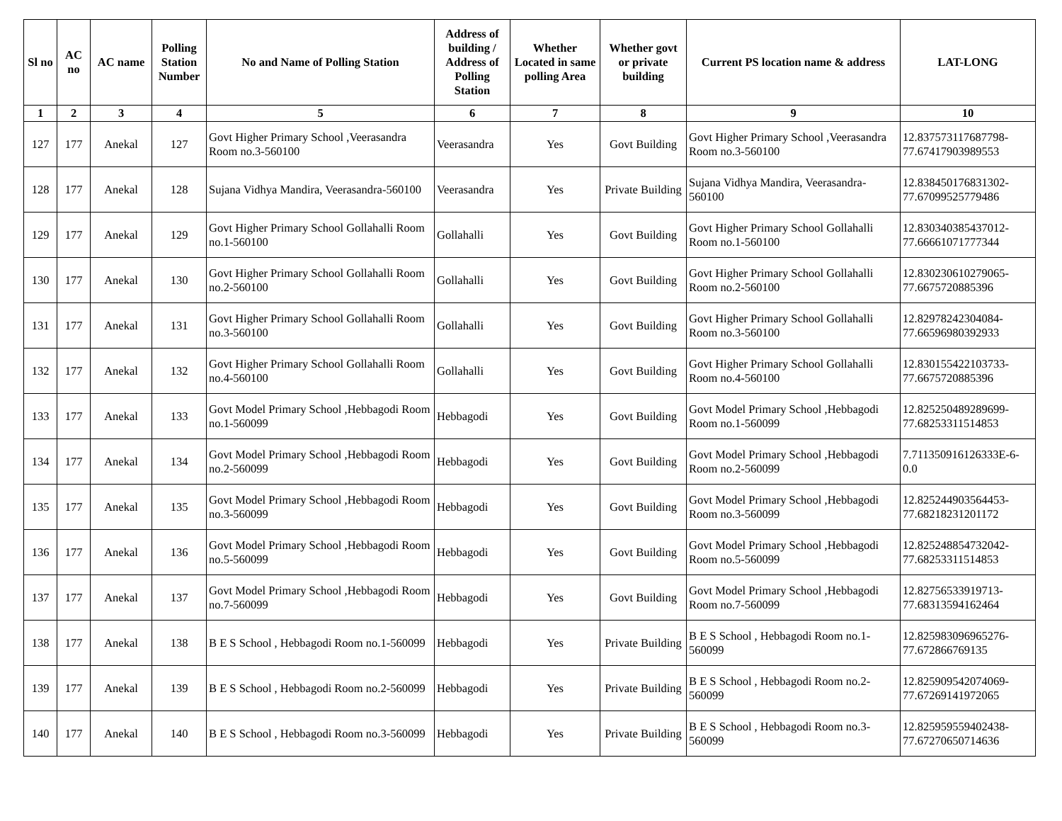| Sl no | AC no | AC name | Polling Station Number | No and Name of Polling Station | Address of building / Address of Polling Station | Whether Located in same polling Area | Whether govt or private building | Current PS location name & address | LAT-LONG |
| --- | --- | --- | --- | --- | --- | --- | --- | --- | --- |
| 1 | 2 | 3 | 4 | 5 | 6 | 7 | 8 | 9 | 10 |
| 127 | 177 | Anekal | 127 | Govt Higher Primary School ,Veerasandra Room no.3-560100 | Veerasandra | Yes | Govt Building | Govt Higher Primary School ,Veerasandra Room no.3-560100 | 12.837573117687798-77.67417903989553 |
| 128 | 177 | Anekal | 128 | Sujana Vidhya Mandira, Veerasandra-560100 | Veerasandra | Yes | Private Building | Sujana Vidhya Mandira, Veerasandra-560100 | 12.838450176831302-77.67099525779486 |
| 129 | 177 | Anekal | 129 | Govt Higher Primary School Gollahalli Room no.1-560100 | Gollahalli | Yes | Govt Building | Govt Higher Primary School Gollahalli Room no.1-560100 | 12.830340385437012-77.66661071777344 |
| 130 | 177 | Anekal | 130 | Govt Higher Primary School Gollahalli Room no.2-560100 | Gollahalli | Yes | Govt Building | Govt Higher Primary School Gollahalli Room no.2-560100 | 12.830230610279065-77.6675720885396 |
| 131 | 177 | Anekal | 131 | Govt Higher Primary School Gollahalli Room no.3-560100 | Gollahalli | Yes | Govt Building | Govt Higher Primary School Gollahalli Room no.3-560100 | 12.82978242304084-77.66596980392933 |
| 132 | 177 | Anekal | 132 | Govt Higher Primary School Gollahalli Room no.4-560100 | Gollahalli | Yes | Govt Building | Govt Higher Primary School Gollahalli Room no.4-560100 | 12.830155422103733-77.6675720885396 |
| 133 | 177 | Anekal | 133 | Govt Model Primary School ,Hebbagodi Room no.1-560099 | Hebbagodi | Yes | Govt Building | Govt Model Primary School ,Hebbagodi Room no.1-560099 | 12.825250489289699-77.68253311514853 |
| 134 | 177 | Anekal | 134 | Govt Model Primary School ,Hebbagodi Room no.2-560099 | Hebbagodi | Yes | Govt Building | Govt Model Primary School ,Hebbagodi Room no.2-560099 | 7.711350916126333E-6-0.0 |
| 135 | 177 | Anekal | 135 | Govt Model Primary School ,Hebbagodi Room no.3-560099 | Hebbagodi | Yes | Govt Building | Govt Model Primary School ,Hebbagodi Room no.3-560099 | 12.825244903564453-77.68218231201172 |
| 136 | 177 | Anekal | 136 | Govt Model Primary School ,Hebbagodi Room no.5-560099 | Hebbagodi | Yes | Govt Building | Govt Model Primary School ,Hebbagodi Room no.5-560099 | 12.825248854732042-77.68253311514853 |
| 137 | 177 | Anekal | 137 | Govt Model Primary School ,Hebbagodi Room no.7-560099 | Hebbagodi | Yes | Govt Building | Govt Model Primary School ,Hebbagodi Room no.7-560099 | 12.82756533919713-77.68313594162464 |
| 138 | 177 | Anekal | 138 | B E S School , Hebbagodi Room no.1-560099 | Hebbagodi | Yes | Private Building | B E S School , Hebbagodi Room no.1-560099 | 12.825983096965276-77.672866769135 |
| 139 | 177 | Anekal | 139 | B E S School , Hebbagodi Room no.2-560099 | Hebbagodi | Yes | Private Building | B E S School , Hebbagodi Room no.2-560099 | 12.825909542074069-77.67269141972065 |
| 140 | 177 | Anekal | 140 | B E S School , Hebbagodi Room no.3-560099 | Hebbagodi | Yes | Private Building | B E S School , Hebbagodi Room no.3-560099 | 12.825959559402438-77.67270650714636 |